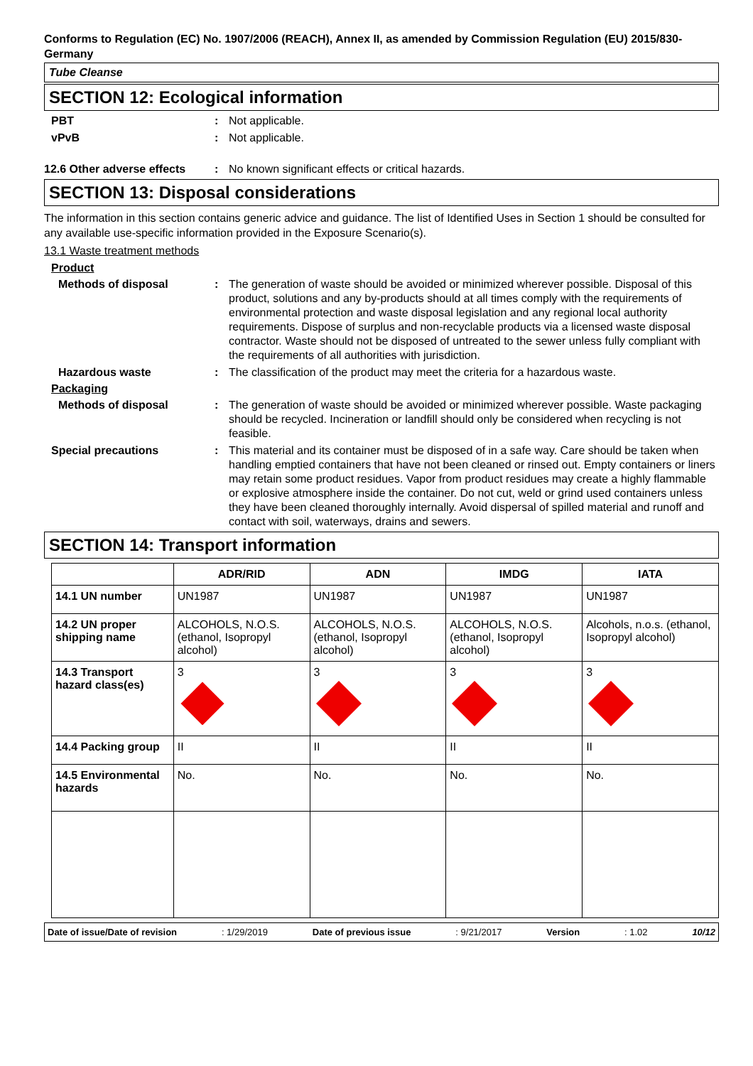Conforms to Regulation (EC) No. 1907/2006 (REACH), Annex II, as amended by Commission Regulation (EU) 2015/830- Germany
Tube Cleanse
SECTION 12: Ecological information
PBT : Not applicable.
vPvB : Not applicable.
12.6 Other adverse effects
: No known significant effects or critical hazards.
SECTION 13: Disposal considerations
The information in this section contains generic advice and guidance. The list of Identified Uses in Section 1 should be consulted for any available use-specific information provided in the Exposure Scenario(s).
13.1 Waste treatment methods
Product
Methods of disposal : The generation of waste should be avoided or minimized wherever possible. Disposal of this product, solutions and any by-products should at all times comply with the requirements of environmental protection and waste disposal legislation and any regional local authority requirements. Dispose of surplus and non-recyclable products via a licensed waste disposal contractor. Waste should not be disposed of untreated to the sewer unless fully compliant with the requirements of all authorities with jurisdiction.
Hazardous waste : The classification of the product may meet the criteria for a hazardous waste.
Packaging
Methods of disposal : The generation of waste should be avoided or minimized wherever possible. Waste packaging should be recycled. Incineration or landfill should only be considered when recycling is not feasible.
Special precautions : This material and its container must be disposed of in a safe way. Care should be taken when handling emptied containers that have not been cleaned or rinsed out. Empty containers or liners may retain some product residues. Vapor from product residues may create a highly flammable or explosive atmosphere inside the container. Do not cut, weld or grind used containers unless they have been cleaned thoroughly internally. Avoid dispersal of spilled material and runoff and contact with soil, waterways, drains and sewers.
SECTION 14: Transport information
| | ADR/RID | ADN | IMDG | IATA |
| --- | --- | --- | --- | --- |
| 14.1 UN number | UN1987 | UN1987 | UN1987 | UN1987 |
| 14.2 UN proper shipping name | ALCOHOLS, N.O.S. (ethanol, Isopropyl alcohol) | ALCOHOLS, N.O.S. (ethanol, Isopropyl alcohol) | ALCOHOLS, N.O.S. (ethanol, Isopropyl alcohol) | Alcohols, n.o.s. (ethanol, Isopropyl alcohol) |
| 14.3 Transport hazard class(es) | 3 | 3 | 3 | 3 |
| 14.4 Packing group | II | II | II | II |
| 14.5 Environmental hazards | No. | No. | No. | No. |
Date of issue/Date of revision : 1/29/2019 Date of previous issue : 9/21/2017 Version : 1.02 10/12